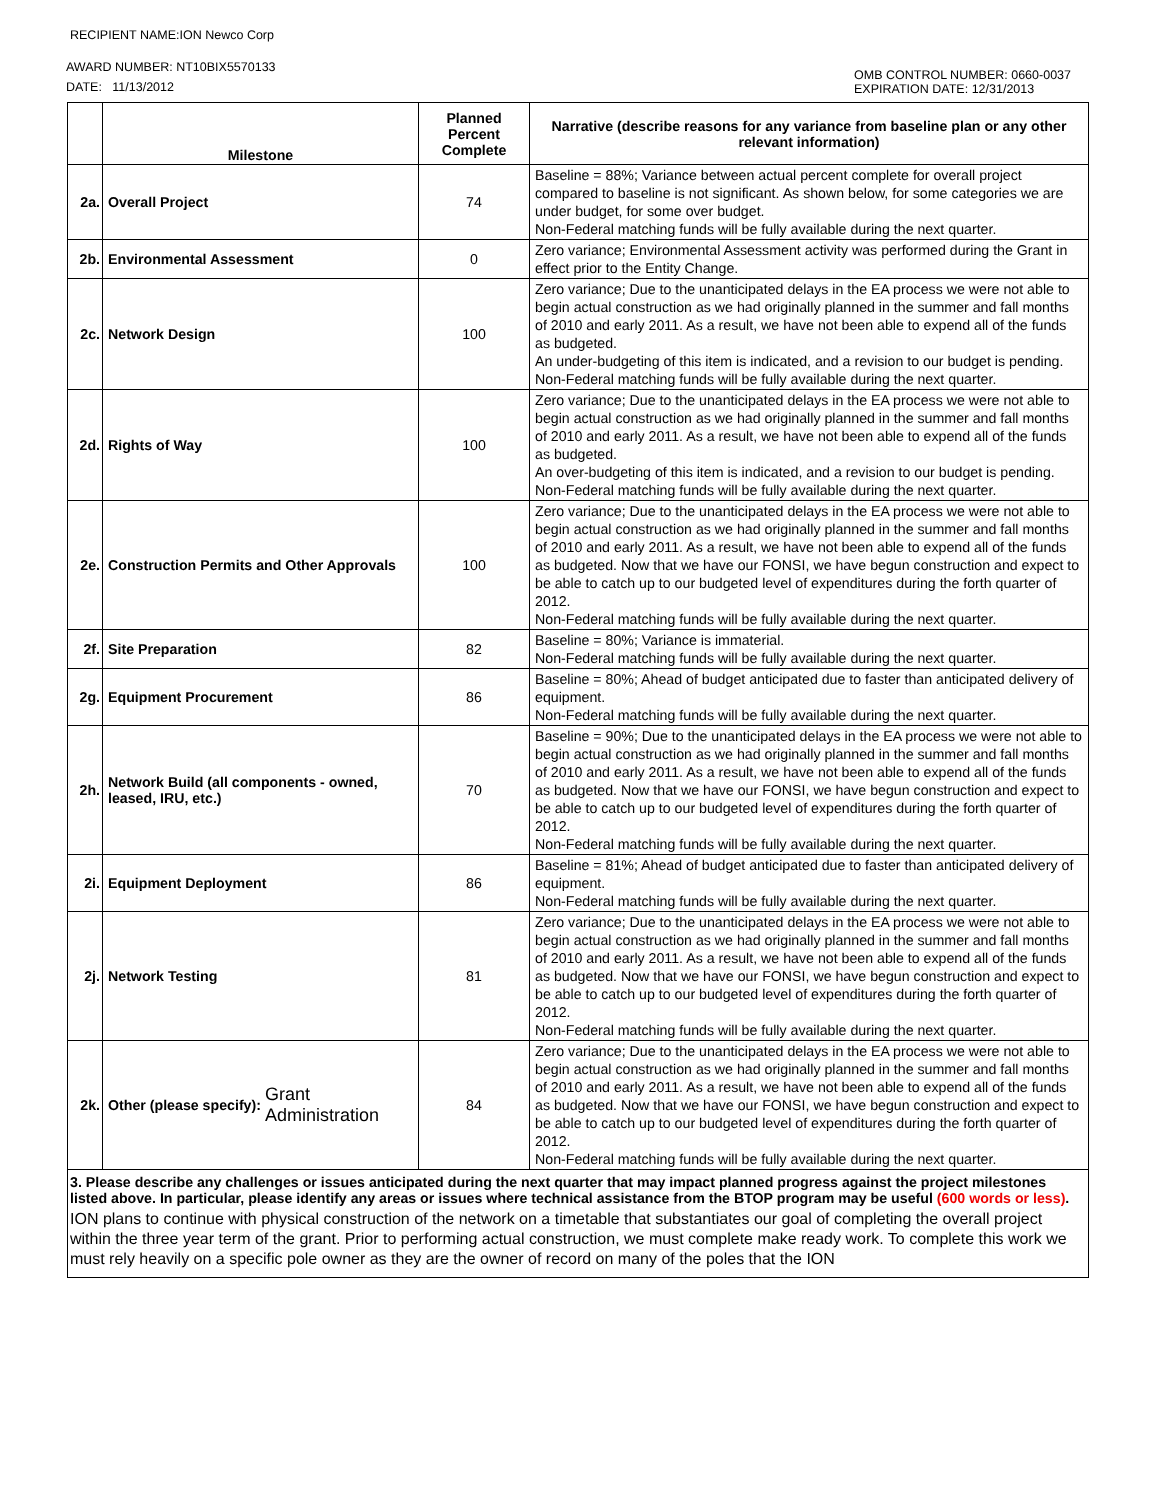RECIPIENT NAME:ION Newco Corp
AWARD NUMBER: NT10BIX5570133
OMB CONTROL NUMBER: 0660-0037
EXPIRATION DATE: 12/31/2013
DATE: 11/13/2012
| | Milestone | Planned Percent Complete | Narrative (describe reasons for any variance from baseline plan or any other relevant information) |
| --- | --- | --- | --- |
| 2a. | Overall Project | 74 | Baseline = 88%; Variance between actual percent complete for overall project compared to baseline is not significant. As shown below, for some categories we are under budget, for some over budget. Non-Federal matching funds will be fully available during the next quarter. |
| 2b. | Environmental Assessment | 0 | Zero variance; Environmental Assessment activity was performed during the Grant in effect prior to the Entity Change. |
| 2c. | Network Design | 100 | Zero variance; Due to the unanticipated delays in the EA process we were not able to begin actual construction as we had originally planned in the summer and fall months of 2010 and early 2011. As a result, we have not been able to expend all of the funds as budgeted. An under-budgeting of this item is indicated, and a revision to our budget is pending. Non-Federal matching funds will be fully available during the next quarter. |
| 2d. | Rights of Way | 100 | Zero variance; Due to the unanticipated delays in the EA process we were not able to begin actual construction as we had originally planned in the summer and fall months of 2010 and early 2011. As a result, we have not been able to expend all of the funds as budgeted. An over-budgeting of this item is indicated, and a revision to our budget is pending. Non-Federal matching funds will be fully available during the next quarter. |
| 2e. | Construction Permits and Other Approvals | 100 | Zero variance; Due to the unanticipated delays in the EA process we were not able to begin actual construction as we had originally planned in the summer and fall months of 2010 and early 2011. As a result, we have not been able to expend all of the funds as budgeted. Now that we have our FONSI, we have begun construction and expect to be able to catch up to our budgeted level of expenditures during the forth quarter of 2012. Non-Federal matching funds will be fully available during the next quarter. |
| 2f. | Site Preparation | 82 | Baseline = 80%; Variance is immaterial. Non-Federal matching funds will be fully available during the next quarter. |
| 2g. | Equipment Procurement | 86 | Baseline = 80%; Ahead of budget anticipated due to faster than anticipated delivery of equipment. Non-Federal matching funds will be fully available during the next quarter. |
| 2h. | Network Build (all components - owned, leased, IRU, etc.) | 70 | Baseline = 90%; Due to the unanticipated delays in the EA process we were not able to begin actual construction as we had originally planned in the summer and fall months of 2010 and early 2011. As a result, we have not been able to expend all of the funds as budgeted. Now that we have our FONSI, we have begun construction and expect to be able to catch up to our budgeted level of expenditures during the forth quarter of 2012. Non-Federal matching funds will be fully available during the next quarter. |
| 2i. | Equipment Deployment | 86 | Baseline = 81%; Ahead of budget anticipated due to faster than anticipated delivery of equipment. Non-Federal matching funds will be fully available during the next quarter. |
| 2j. | Network Testing | 81 | Zero variance; Due to the unanticipated delays in the EA process we were not able to begin actual construction as we had originally planned in the summer and fall months of 2010 and early 2011. As a result, we have not been able to expend all of the funds as budgeted. Now that we have our FONSI, we have begun construction and expect to be able to catch up to our budgeted level of expenditures during the forth quarter of 2012. Non-Federal matching funds will be fully available during the next quarter. |
| 2k. | Other (please specify): Grant Administration | 84 | Zero variance; Due to the unanticipated delays in the EA process we were not able to begin actual construction as we had originally planned in the summer and fall months of 2010 and early 2011. As a result, we have not been able to expend all of the funds as budgeted. Now that we have our FONSI, we have begun construction and expect to be able to catch up to our budgeted level of expenditures during the forth quarter of 2012. Non-Federal matching funds will be fully available during the next quarter. |
| 3. Please describe any challenges or issues anticipated during the next quarter that may impact planned progress against the project milestones listed above. In particular, please identify any areas or issues where technical assistance from the BTOP program may be useful (600 words or less) . ION plans to continue with physical construction of the network on a timetable that substantiates our goal of completing the overall project within the three year term of the grant. Prior to performing actual construction, we must complete make ready work. To complete this work we must rely heavily on a specific pole owner as they are the owner of record on many of the poles that the ION | | | |